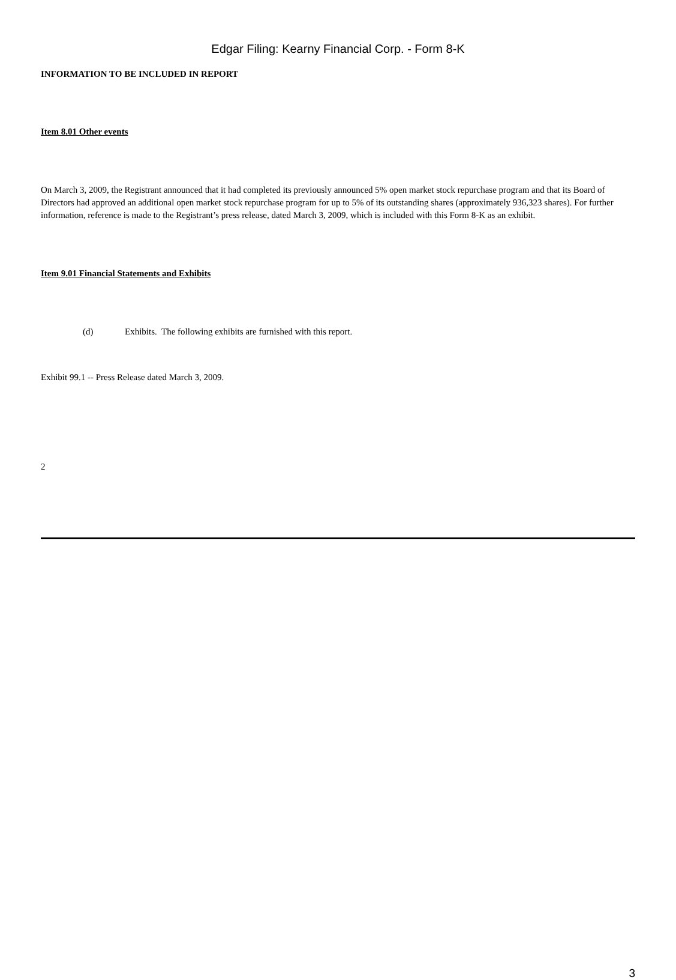Edgar Filing: Kearny Financial Corp. - Form 8-K
INFORMATION TO BE INCLUDED IN REPORT
Item 8.01 Other events
On March 3, 2009, the Registrant announced that it had completed its previously announced 5% open market stock repurchase program and that its Board of Directors had approved an additional open market stock repurchase program for up to 5% of its outstanding shares (approximately 936,323 shares). For further information, reference is made to the Registrant’s press release, dated March 3, 2009, which is included with this Form 8-K as an exhibit.
Item 9.01 Financial Statements and Exhibits
(d) Exhibits. The following exhibits are furnished with this report.
Exhibit 99.1 -- Press Release dated March 3, 2009.
2
3